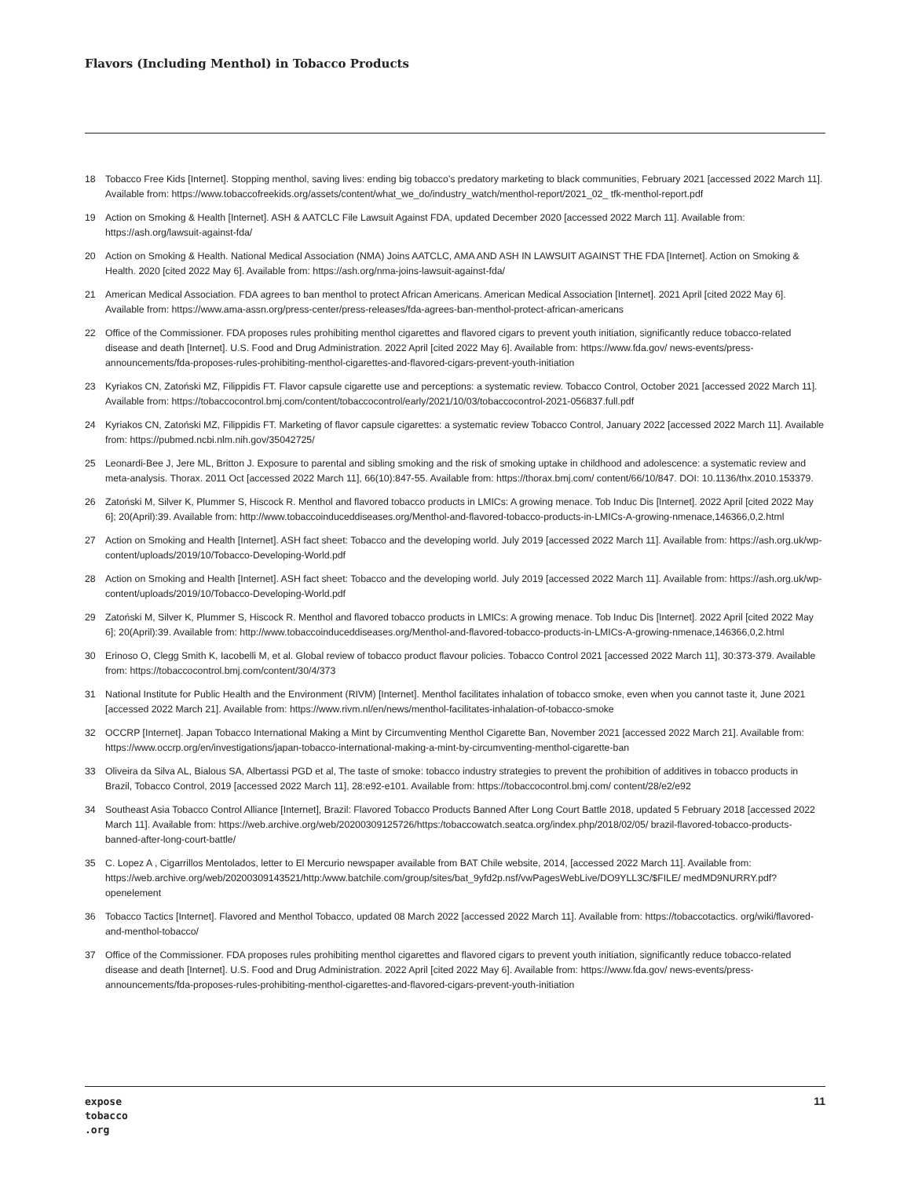Flavors (Including Menthol) in Tobacco Products
18 Tobacco Free Kids [Internet]. Stopping menthol, saving lives: ending big tobacco’s predatory marketing to black communities, February 2021 [accessed 2022 March 11]. Available from: https://www.tobaccofreekids.org/assets/content/what_we_do/industry_watch/menthol-report/2021_02_ tfk-menthol-report.pdf
19 Action on Smoking & Health [Internet]. ASH & AATCLC File Lawsuit Against FDA, updated December 2020 [accessed 2022 March 11]. Available from: https://ash.org/lawsuit-against-fda/
20 Action on Smoking & Health. National Medical Association (NMA) Joins AATCLC, AMA AND ASH IN LAWSUIT AGAINST THE FDA [Internet]. Action on Smoking & Health. 2020 [cited 2022 May 6]. Available from: https://ash.org/nma-joins-lawsuit-against-fda/
21 American Medical Association. FDA agrees to ban menthol to protect African Americans. American Medical Association [Internet]. 2021 April [cited 2022 May 6]. Available from: https://www.ama-assn.org/press-center/press-releases/fda-agrees-ban-menthol-protect-african-americans
22 Office of the Commissioner. FDA proposes rules prohibiting menthol cigarettes and flavored cigars to prevent youth initiation, significantly reduce tobacco-related disease and death [Internet]. U.S. Food and Drug Administration. 2022 April [cited 2022 May 6]. Available from: https://www.fda.gov/ news-events/press-announcements/fda-proposes-rules-prohibiting-menthol-cigarettes-and-flavored-cigars-prevent-youth-initiation
23 Kyriakos CN, Zatoński MZ, Filippidis FT. Flavor capsule cigarette use and perceptions: a systematic review. Tobacco Control, October 2021 [accessed 2022 March 11]. Available from: https://tobaccocontrol.bmj.com/content/tobaccocontrol/early/2021/10/03/tobaccocontrol-2021-056837.full.pdf
24 Kyriakos CN, Zatoński MZ, Filippidis FT. Marketing of flavor capsule cigarettes: a systematic review Tobacco Control, January 2022 [accessed 2022 March 11]. Available from: https://pubmed.ncbi.nlm.nih.gov/35042725/
25 Leonardi-Bee J, Jere ML, Britton J. Exposure to parental and sibling smoking and the risk of smoking uptake in childhood and adolescence: a systematic review and meta-analysis. Thorax. 2011 Oct [accessed 2022 March 11], 66(10):847-55. Available from: https://thorax.bmj.com/ content/66/10/847. DOI: 10.1136/thx.2010.153379.
26 Zatoński M, Silver K, Plummer S, Hiscock R. Menthol and flavored tobacco products in LMICs: A growing menace. Tob Induc Dis [Internet]. 2022 April [cited 2022 May 6]; 20(April):39. Available from: http://www.tobaccoinduceddiseases.org/Menthol-and-flavored-tobacco-products-in-LMICs-A-growing-nmenace,146366,0,2.html
27 Action on Smoking and Health [Internet]. ASH fact sheet: Tobacco and the developing world. July 2019 [accessed 2022 March 11]. Available from: https://ash.org.uk/wp-content/uploads/2019/10/Tobacco-Developing-World.pdf
28 Action on Smoking and Health [Internet]. ASH fact sheet: Tobacco and the developing world. July 2019 [accessed 2022 March 11]. Available from: https://ash.org.uk/wp-content/uploads/2019/10/Tobacco-Developing-World.pdf
29 Zatoński M, Silver K, Plummer S, Hiscock R. Menthol and flavored tobacco products in LMICs: A growing menace. Tob Induc Dis [Internet]. 2022 April [cited 2022 May 6]; 20(April):39. Available from: http://www.tobaccoinduceddiseases.org/Menthol-and-flavored-tobacco-products-in-LMICs-A-growing-nmenace,146366,0,2.html
30 Erinoso O, Clegg Smith K, Iacobelli M, et al. Global review of tobacco product flavour policies. Tobacco Control 2021 [accessed 2022 March 11], 30:373-379. Available from: https://tobaccocontrol.bmj.com/content/30/4/373
31 National Institute for Public Health and the Environment (RIVM) [Internet]. Menthol facilitates inhalation of tobacco smoke, even when you cannot taste it, June 2021 [accessed 2022 March 21]. Available from: https://www.rivm.nl/en/news/menthol-facilitates-inhalation-of-tobacco-smoke
32 OCCRP [Internet]. Japan Tobacco International Making a Mint by Circumventing Menthol Cigarette Ban, November 2021 [accessed 2022 March 21]. Available from: https://www.occrp.org/en/investigations/japan-tobacco-international-making-a-mint-by-circumventing-menthol-cigarette-ban
33 Oliveira da Silva AL, Bialous SA, Albertassi PGD et al, The taste of smoke: tobacco industry strategies to prevent the prohibition of additives in tobacco products in Brazil, Tobacco Control, 2019 [accessed 2022 March 11], 28:e92-e101. Available from: https://tobaccocontrol.bmj.com/ content/28/e2/e92
34 Southeast Asia Tobacco Control Alliance [Internet], Brazil: Flavored Tobacco Products Banned After Long Court Battle 2018, updated 5 February 2018 [accessed 2022 March 11]. Available from: https://web.archive.org/web/20200309125726/https:/tobaccowatch.seatca.org/index.php/2018/02/05/ brazil-flavored-tobacco-products-banned-after-long-court-battle/
35 C. Lopez A , Cigarrillos Mentolados, letter to El Mercurio newspaper available from BAT Chile website, 2014, [accessed 2022 March 11]. Available from: https://web.archive.org/web/20200309143521/http:/www.batchile.com/group/sites/bat_9yfd2p.nsf/vwPagesWebLive/DO9YLL3C/$FILE/ medMD9NURRY.pdf?openelement
36 Tobacco Tactics [Internet]. Flavored and Menthol Tobacco, updated 08 March 2022 [accessed 2022 March 11]. Available from: https://tobaccotactics. org/wiki/flavored-and-menthol-tobacco/
37 Office of the Commissioner. FDA proposes rules prohibiting menthol cigarettes and flavored cigars to prevent youth initiation, significantly reduce tobacco-related disease and death [Internet]. U.S. Food and Drug Administration. 2022 April [cited 2022 May 6]. Available from: https://www.fda.gov/ news-events/press-announcements/fda-proposes-rules-prohibiting-menthol-cigarettes-and-flavored-cigars-prevent-youth-initiation
expose
tobacco
.org
11